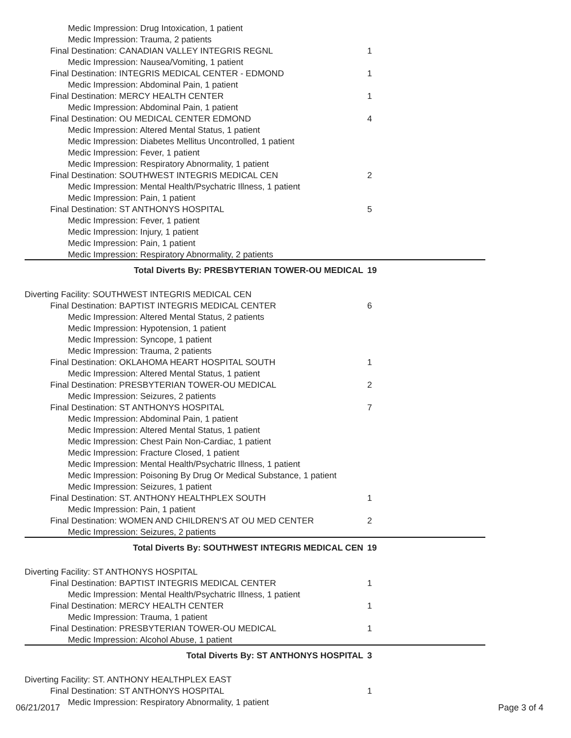| Medic Impression: Drug Intoxication, 1 patient | |
| Medic Impression: Trauma, 2 patients | |
| Final Destination: CANADIAN VALLEY INTEGRIS REGNL | 1 |
| Medic Impression: Nausea/Vomiting, 1 patient | |
| Final Destination: INTEGRIS MEDICAL CENTER - EDMOND | 1 |
| Medic Impression: Abdominal Pain, 1 patient | |
| Final Destination: MERCY HEALTH CENTER | 1 |
| Medic Impression: Abdominal Pain, 1 patient | |
| Final Destination: OU MEDICAL CENTER EDMOND | 4 |
| Medic Impression: Altered Mental Status, 1 patient | |
| Medic Impression: Diabetes Mellitus Uncontrolled, 1 patient | |
| Medic Impression: Fever, 1 patient | |
| Medic Impression: Respiratory Abnormality, 1 patient | |
| Final Destination: SOUTHWEST INTEGRIS MEDICAL CEN | 2 |
| Medic Impression: Mental Health/Psychatric Illness, 1 patient | |
| Medic Impression: Pain, 1 patient | |
| Final Destination: ST ANTHONYS HOSPITAL | 5 |
| Medic Impression: Fever, 1 patient | |
| Medic Impression: Injury, 1 patient | |
| Medic Impression: Pain, 1 patient | |
| Medic Impression: Respiratory Abnormality, 2 patients | |
| Total Diverts By: PRESBYTERIAN TOWER-OU MEDICAL | 19 |
| Diverting Facility: SOUTHWEST INTEGRIS MEDICAL CEN | |
| Final Destination: BAPTIST INTEGRIS MEDICAL CENTER | 6 |
| Medic Impression: Altered Mental Status, 2 patients | |
| Medic Impression: Hypotension, 1 patient | |
| Medic Impression: Syncope, 1 patient | |
| Medic Impression: Trauma, 2 patients | |
| Final Destination: OKLAHOMA HEART HOSPITAL SOUTH | 1 |
| Medic Impression: Altered Mental Status, 1 patient | |
| Final Destination: PRESBYTERIAN TOWER-OU MEDICAL | 2 |
| Medic Impression: Seizures, 2 patients | |
| Final Destination: ST ANTHONYS HOSPITAL | 7 |
| Medic Impression: Abdominal Pain, 1 patient | |
| Medic Impression: Altered Mental Status, 1 patient | |
| Medic Impression: Chest Pain Non-Cardiac, 1 patient | |
| Medic Impression: Fracture Closed, 1 patient | |
| Medic Impression: Mental Health/Psychatric Illness, 1 patient | |
| Medic Impression: Poisoning By Drug Or Medical Substance, 1 patient | |
| Medic Impression: Seizures, 1 patient | |
| Final Destination: ST. ANTHONY HEALTHPLEX SOUTH | 1 |
| Medic Impression: Pain, 1 patient | |
| Final Destination: WOMEN AND CHILDREN'S AT OU MED CENTER | 2 |
| Medic Impression: Seizures, 2 patients | |
| Total Diverts By: SOUTHWEST INTEGRIS MEDICAL CEN | 19 |
| Diverting Facility: ST ANTHONYS HOSPITAL | |
| Final Destination: BAPTIST INTEGRIS MEDICAL CENTER | 1 |
| Medic Impression: Mental Health/Psychatric Illness, 1 patient | |
| Final Destination: MERCY HEALTH CENTER | 1 |
| Medic Impression: Trauma, 1 patient | |
| Final Destination: PRESBYTERIAN TOWER-OU MEDICAL | 1 |
| Medic Impression: Alcohol Abuse, 1 patient | |
| Total Diverts By: ST ANTHONYS HOSPITAL | 3 |
| Diverting Facility: ST. ANTHONY HEALTHPLEX EAST | |
| Final Destination: ST ANTHONYS HOSPITAL | 1 |
| Medic Impression: Respiratory Abnormality, 1 patient | |
06/21/2017 Page 3 of 4